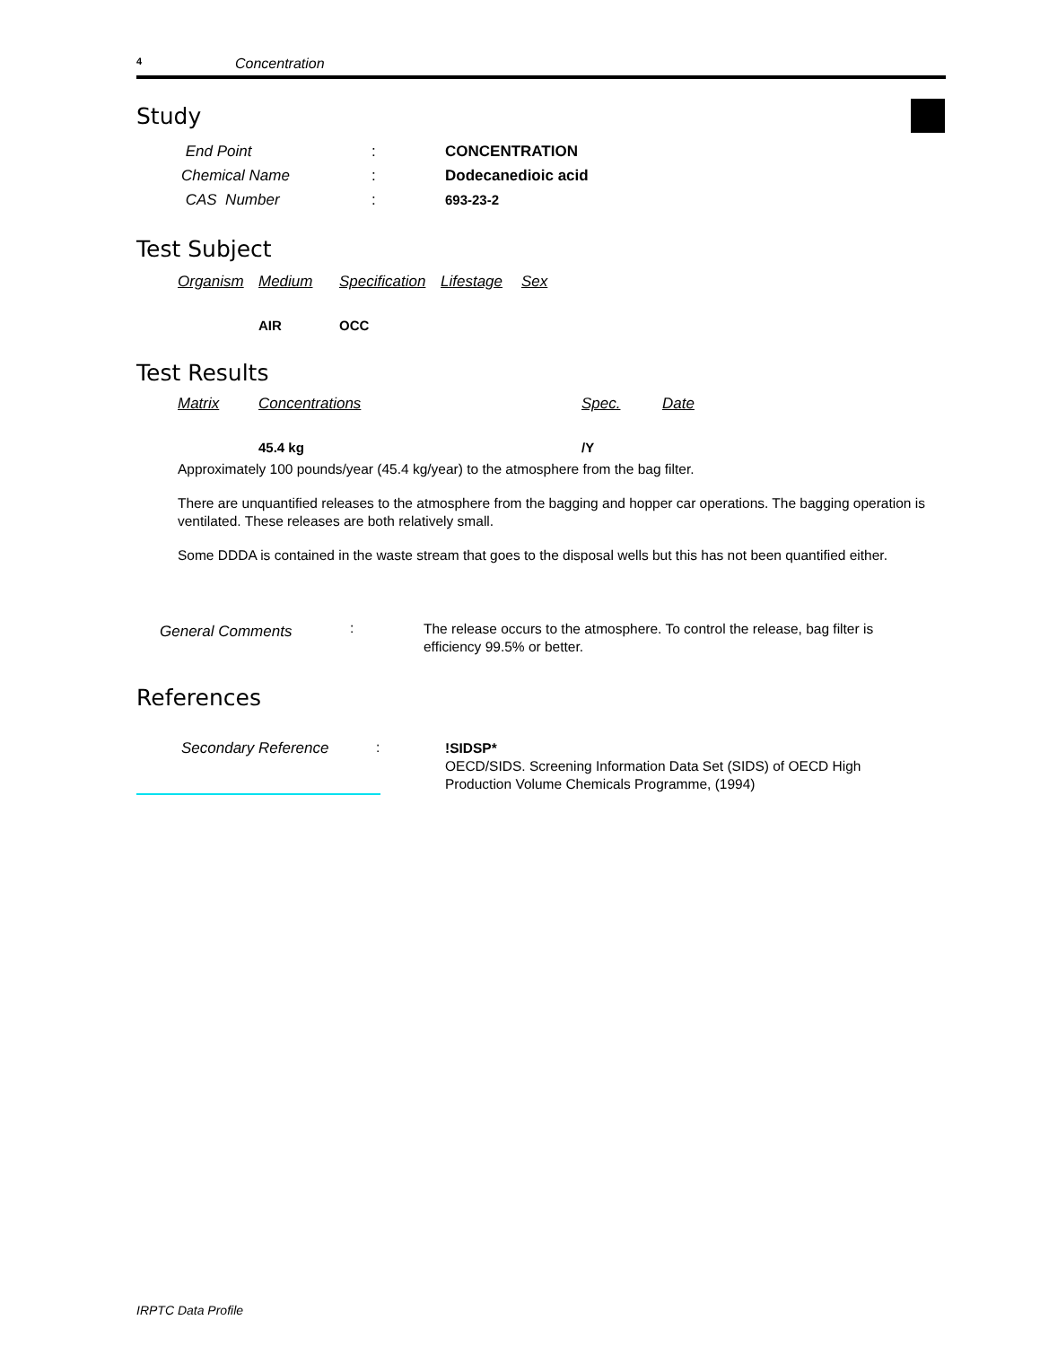4 Concentration
Study
| End Point | : | CONCENTRATION |
| Chemical Name | : | Dodecanedioic acid |
| CAS Number | : | 693-23-2 |
Test Subject
| Organism | Medium | Specification | Lifestage | Sex |
| | AIR | OCC | | |
Test Results
| Matrix | Concentrations | Spec. | Date |
| | 45.4 kg | /Y | |
Approximately 100 pounds/year (45.4 kg/year) to the atmosphere from the bag filter.
There are unquantified releases to the atmosphere from the bagging and hopper car operations. The bagging operation is ventilated. These releases are both relatively small.
Some DDDA is contained in the waste stream that goes to the disposal wells but this has not been quantified either.
| General Comments | : | The release occurs to the atmosphere. To control the release, bag filter is efficiency 99.5% or better. |
References
| Secondary Reference | : | !SIDSP* OECD/SIDS. Screening Information Data Set (SIDS) of OECD High Production Volume Chemicals Programme, (1994) |
IRPTC Data Profile